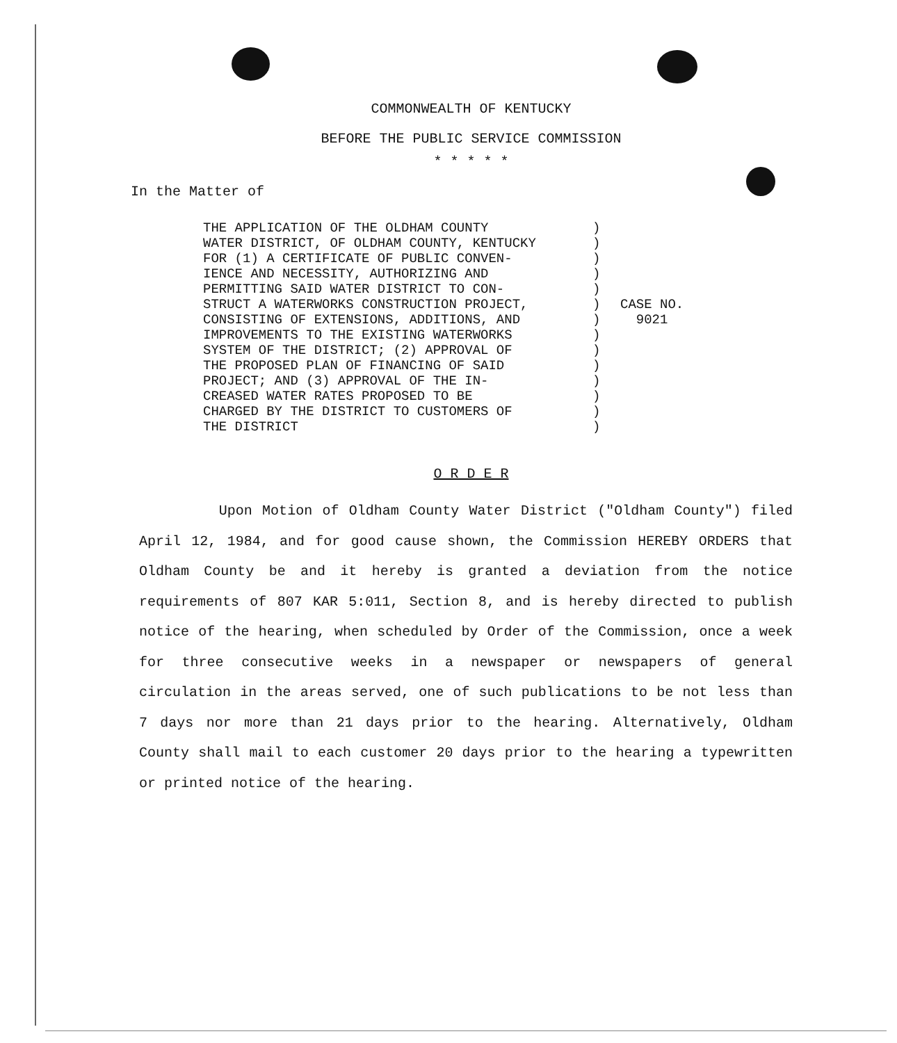COMMONWEALTH OF KENTUCKY
BEFORE THE PUBLIC SERVICE COMMISSION
* * * * *
In the Matter of
THE APPLICATION OF THE OLDHAM COUNTY WATER DISTRICT, OF OLDHAM COUNTY, KENTUCKY FOR (1) A CERTIFICATE OF PUBLIC CONVEN- IENCE AND NECESSITY, AUTHORIZING AND PERMITTING SAID WATER DISTRICT TO CON- STRUCT A WATERWORKS CONSTRUCTION PROJECT, CONSISTING OF EXTENSIONS, ADDITIONS, AND IMPROVEMENTS TO THE EXISTING WATERWORKS SYSTEM OF THE DISTRICT; (2) APPROVAL OF THE PROPOSED PLAN OF FINANCING OF SAID PROJECT; AND (3) APPROVAL OF THE IN- CREASED WATER RATES PROPOSED TO BE CHARGED BY THE DISTRICT TO CUSTOMERS OF THE DISTRICT
) ) ) ) ) ) ) ) ) ) ) ) ) )
CASE NO.
9021
O R D E R
Upon Motion of Oldham County Water District ("Oldham County") filed April 12, 1984, and for good cause shown, the Commission HEREBY ORDERS that Oldham County be and it hereby is granted a deviation from the notice requirements of 807 KAR 5:011, Section 8, and is hereby directed to publish notice of the hearing, when scheduled by Order of the Commission, once a week for three consecutive weeks in a newspaper or newspapers of general circulation in the areas served, one of such publications to be not less than 7 days nor more than 21 days prior to the hearing. Alternatively, Oldham County shall mail to each customer 20 days prior to the hearing a typewritten or printed notice of the hearing.